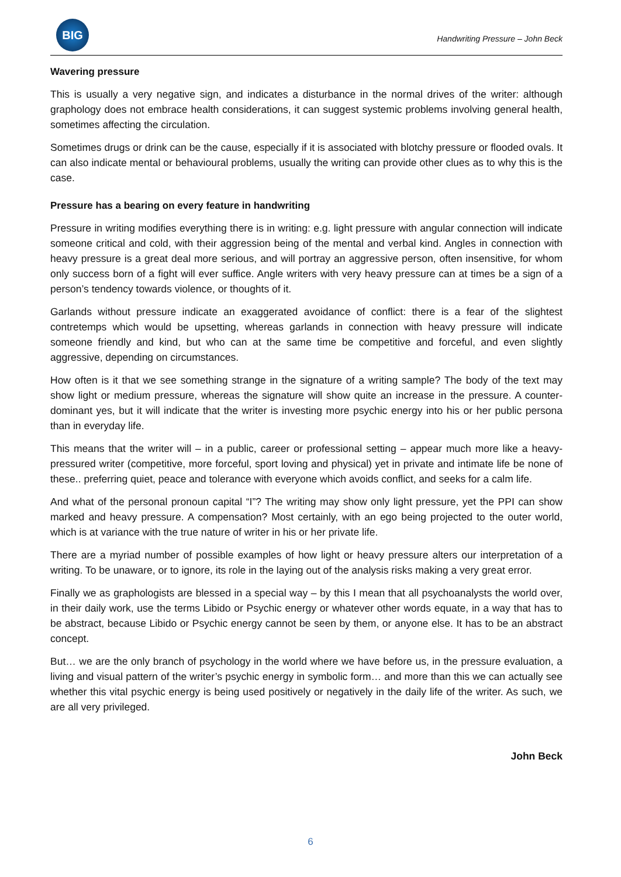BIG
Handwriting Pressure – John Beck
Wavering pressure
This is usually a very negative sign, and indicates a disturbance in the normal drives of the writer: although graphology does not embrace health considerations, it can suggest systemic problems involving general health, sometimes affecting the circulation.
Sometimes drugs or drink can be the cause, especially if it is associated with blotchy pressure or flooded ovals. It can also indicate mental or behavioural problems, usually the writing can provide other clues as to why this is the case.
Pressure has a bearing on every feature in handwriting
Pressure in writing modifies everything there is in writing: e.g. light pressure with angular connection will indicate someone critical and cold, with their aggression being of the mental and verbal kind. Angles in connection with heavy pressure is a great deal more serious, and will portray an aggressive person, often insensitive, for whom only success born of a fight will ever suffice. Angle writers with very heavy pressure can at times be a sign of a person’s tendency towards violence, or thoughts of it.
Garlands without pressure indicate an exaggerated avoidance of conflict: there is a fear of the slightest contretemps which would be upsetting, whereas garlands in connection with heavy pressure will indicate someone friendly and kind, but who can at the same time be competitive and forceful, and even slightly aggressive, depending on circumstances.
How often is it that we see something strange in the signature of a writing sample? The body of the text may show light or medium pressure, whereas the signature will show quite an increase in the pressure. A counter-dominant yes, but it will indicate that the writer is investing more psychic energy into his or her public persona than in everyday life.
This means that the writer will – in a public, career or professional setting – appear much more like a heavy-pressured writer (competitive, more forceful, sport loving and physical) yet in private and intimate life be none of these.. preferring quiet, peace and tolerance with everyone which avoids conflict, and seeks for a calm life.
And what of the personal pronoun capital “I”? The writing may show only light pressure, yet the PPI can show marked and heavy pressure. A compensation? Most certainly, with an ego being projected to the outer world, which is at variance with the true nature of writer in his or her private life.
There are a myriad number of possible examples of how light or heavy pressure alters our interpretation of a writing. To be unaware, or to ignore, its role in the laying out of the analysis risks making a very great error.
Finally we as graphologists are blessed in a special way – by this I mean that all psychoanalysts the world over, in their daily work, use the terms Libido or Psychic energy or whatever other words equate, in a way that has to be abstract, because Libido or Psychic energy cannot be seen by them, or anyone else. It has to be an abstract concept.
But… we are the only branch of psychology in the world where we have before us, in the pressure evaluation, a living and visual pattern of the writer’s psychic energy in symbolic form… and more than this we can actually see whether this vital psychic energy is being used positively or negatively in the daily life of the writer. As such, we are all very privileged.
John Beck
6